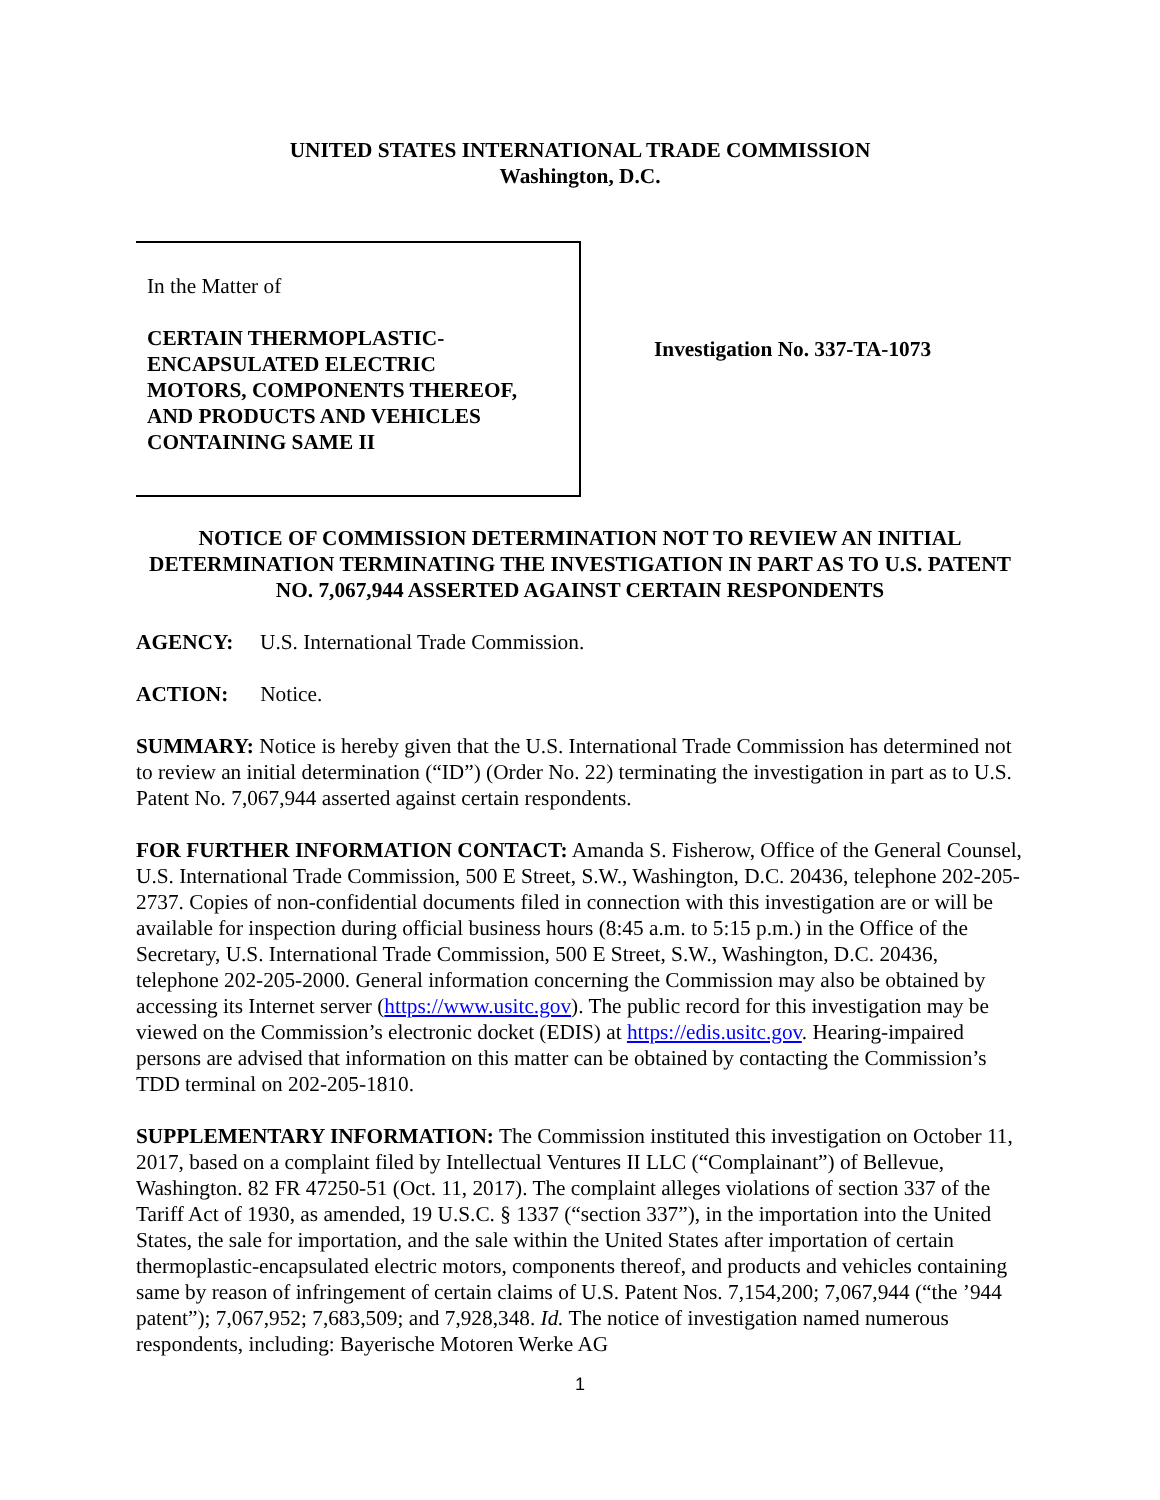UNITED STATES INTERNATIONAL TRADE COMMISSION
Washington, D.C.
In the Matter of
CERTAIN THERMOPLASTIC-
ENCAPSULATED ELECTRIC
MOTORS, COMPONENTS THEREOF,
AND PRODUCTS AND VEHICLES
CONTAINING SAME II
Investigation No. 337-TA-1073
NOTICE OF COMMISSION DETERMINATION NOT TO REVIEW AN INITIAL DETERMINATION TERMINATING THE INVESTIGATION IN PART AS TO U.S. PATENT NO. 7,067,944 ASSERTED AGAINST CERTAIN RESPONDENTS
AGENCY: U.S. International Trade Commission.
ACTION: Notice.
SUMMARY: Notice is hereby given that the U.S. International Trade Commission has determined not to review an initial determination (“ID”) (Order No. 22) terminating the investigation in part as to U.S. Patent No. 7,067,944 asserted against certain respondents.
FOR FURTHER INFORMATION CONTACT: Amanda S. Fisherow, Office of the General Counsel, U.S. International Trade Commission, 500 E Street, S.W., Washington, D.C. 20436, telephone 202-205-2737. Copies of non-confidential documents filed in connection with this investigation are or will be available for inspection during official business hours (8:45 a.m. to 5:15 p.m.) in the Office of the Secretary, U.S. International Trade Commission, 500 E Street, S.W., Washington, D.C. 20436, telephone 202-205-2000. General information concerning the Commission may also be obtained by accessing its Internet server (https://www.usitc.gov). The public record for this investigation may be viewed on the Commission’s electronic docket (EDIS) at https://edis.usitc.gov. Hearing-impaired persons are advised that information on this matter can be obtained by contacting the Commission’s TDD terminal on 202-205-1810.
SUPPLEMENTARY INFORMATION: The Commission instituted this investigation on October 11, 2017, based on a complaint filed by Intellectual Ventures II LLC (“Complainant”) of Bellevue, Washington. 82 FR 47250-51 (Oct. 11, 2017). The complaint alleges violations of section 337 of the Tariff Act of 1930, as amended, 19 U.S.C. § 1337 (“section 337”), in the importation into the United States, the sale for importation, and the sale within the United States after importation of certain thermoplastic-encapsulated electric motors, components thereof, and products and vehicles containing same by reason of infringement of certain claims of U.S. Patent Nos. 7,154,200; 7,067,944 (“the ’944 patent”); 7,067,952; 7,683,509; and 7,928,348. Id. The notice of investigation named numerous respondents, including: Bayerische Motoren Werke AG
1